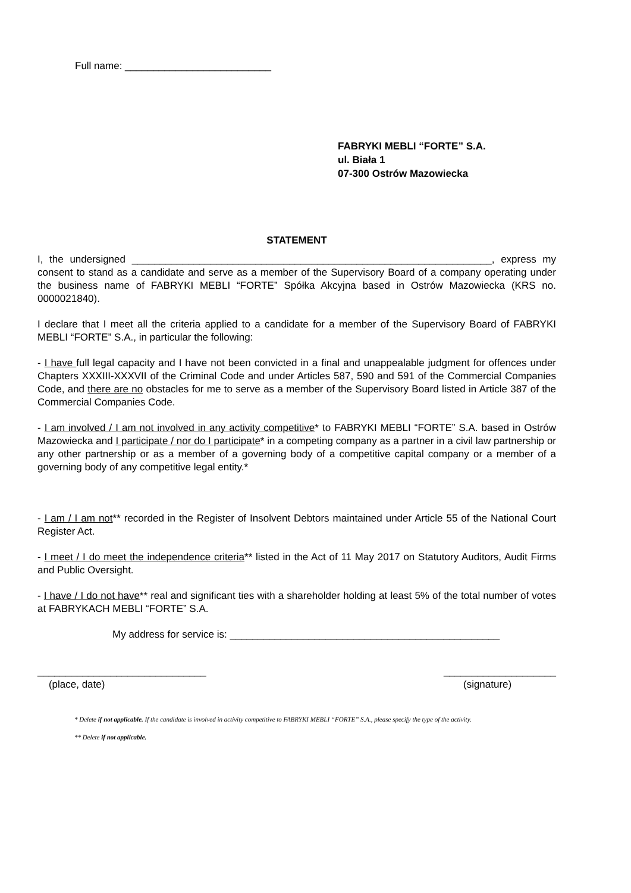Full name: __________________________
FABRYKI MEBLI “FORTE” S.A.
ul. Biała 1
07-300 Ostrów Mazowiecka
STATEMENT
I, the undersigned ________________________________________________________________, express my consent to stand as a candidate and serve as a member of the Supervisory Board of a company operating under the business name of FABRYKI MEBLI “FORTE” Spółka Akcyjna based in Ostrów Mazowiecka (KRS no. 0000021840).
I declare that I meet all the criteria applied to a candidate for a member of the Supervisory Board of FABRYKI MEBLI “FORTE” S.A., in particular the following:
- I have full legal capacity and I have not been convicted in a final and unappealable judgment for offences under Chapters XXXIII-XXXVII of the Criminal Code and under Articles 587, 590 and 591 of the Commercial Companies Code, and there are no obstacles for me to serve as a member of the Supervisory Board listed in Article 387 of the Commercial Companies Code.
- I am involved / I am not involved in any activity competitive* to FABRYKI MEBLI “FORTE” S.A. based in Ostrów Mazowiecka and I participate / nor do I participate* in a competing company as a partner in a civil law partnership or any other partnership or as a member of a governing body of a competitive capital company or a member of a governing body of any competitive legal entity.*
- I am / I am not** recorded in the Register of Insolvent Debtors maintained under Article 55 of the National Court Register Act.
- I meet / I do meet the independence criteria** listed in the Act of 11 May 2017 on Statutory Auditors, Audit Firms and Public Oversight.
- I have / I do not have** real and significant ties with a shareholder holding at least 5% of the total number of votes at FABRYKACH MEBLI “FORTE” S.A.
My address for service is: ________________________________________________
______________________________
(place, date)
____________________
(signature)
* Delete if not applicable. If the candidate is involved in activity competitive to FABRYKI MEBLI “FORTE” S.A., please specify the type of the activity.
** Delete if not applicable.